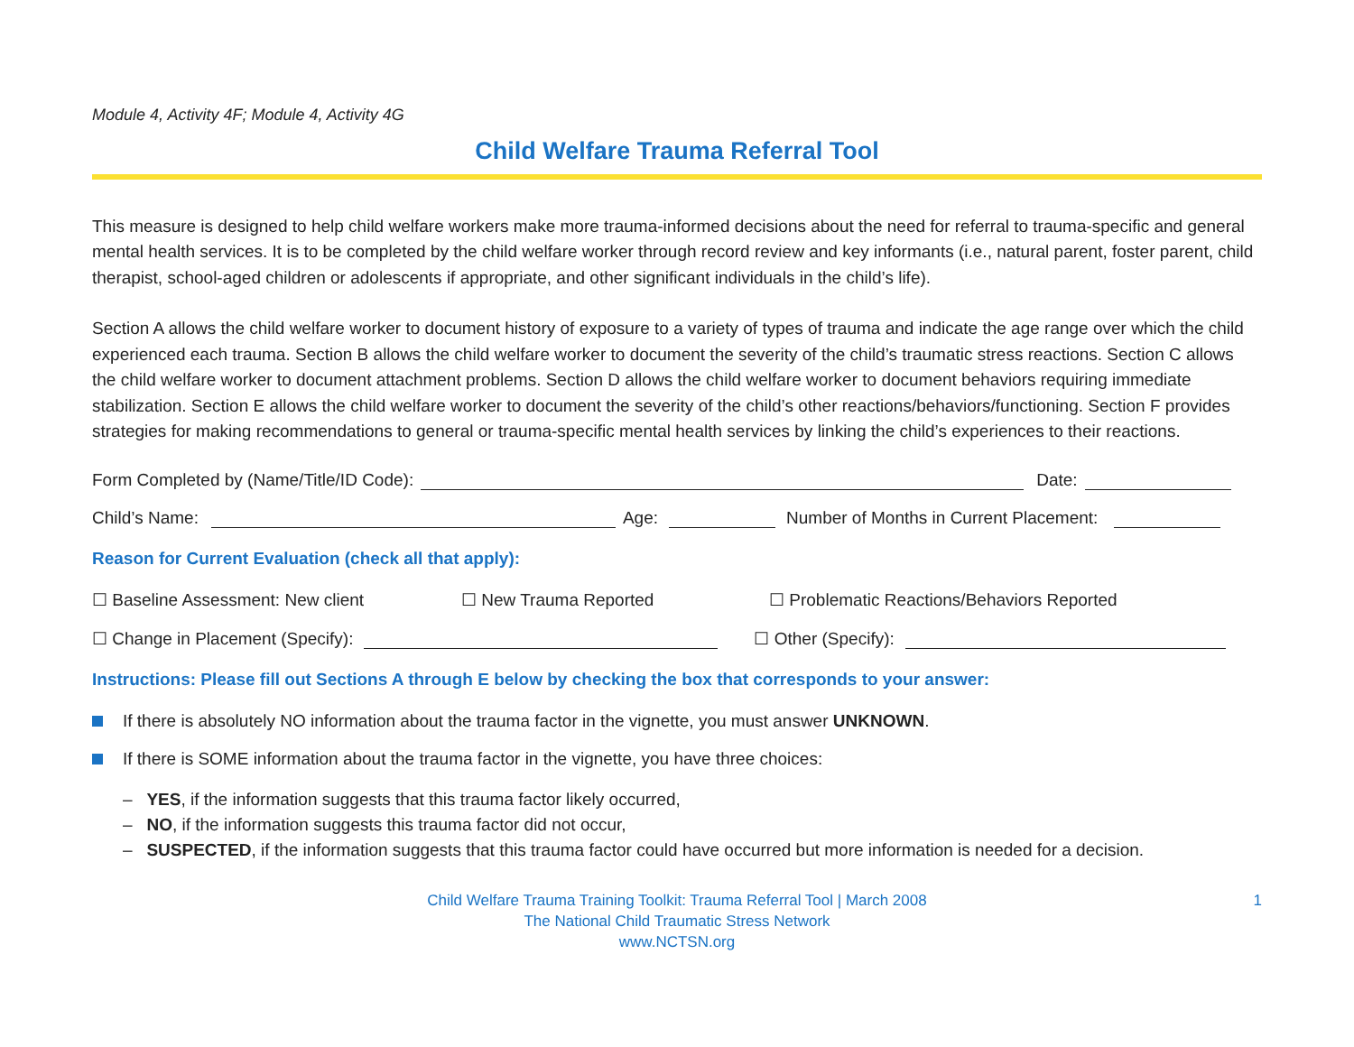Module 4, Activity 4F; Module 4, Activity 4G
Child Welfare Trauma Referral Tool
This measure is designed to help child welfare workers make more trauma-informed decisions about the need for referral to trauma-specific and general mental health services. It is to be completed by the child welfare worker through record review and key informants (i.e., natural parent, foster parent, child therapist, school-aged children or adolescents if appropriate, and other significant individuals in the child’s life).
Section A allows the child welfare worker to document history of exposure to a variety of types of trauma and indicate the age range over which the child experienced each trauma. Section B allows the child welfare worker to document the severity of the child’s traumatic stress reactions. Section C allows the child welfare worker to document attachment problems. Section D allows the child welfare worker to document behaviors requiring immediate stabilization. Section E allows the child welfare worker to document the severity of the child’s other reactions/behaviors/functioning. Section F provides strategies for making recommendations to general or trauma-specific mental health services by linking the child’s experiences to their reactions.
Form Completed by (Name/Title/ID Code): Date:
Child’s Name: Age: Number of Months in Current Placement:
Reason for Current Evaluation (check all that apply):
☐ Baseline Assessment: New client ☐ New Trauma Reported ☐ Problematic Reactions/Behaviors Reported
☐ Change in Placement (Specify): ☐ Other (Specify):
Instructions: Please fill out Sections A through E below by checking the box that corresponds to your answer:
If there is absolutely NO information about the trauma factor in the vignette, you must answer UNKNOWN.
If there is SOME information about the trauma factor in the vignette, you have three choices:
– YES, if the information suggests that this trauma factor likely occurred,
– NO, if the information suggests this trauma factor did not occur,
– SUSPECTED, if the information suggests that this trauma factor could have occurred but more information is needed for a decision.
Child Welfare Trauma Training Toolkit: Trauma Referral Tool | March 2008
The National Child Traumatic Stress Network
www.NCTSN.org
1